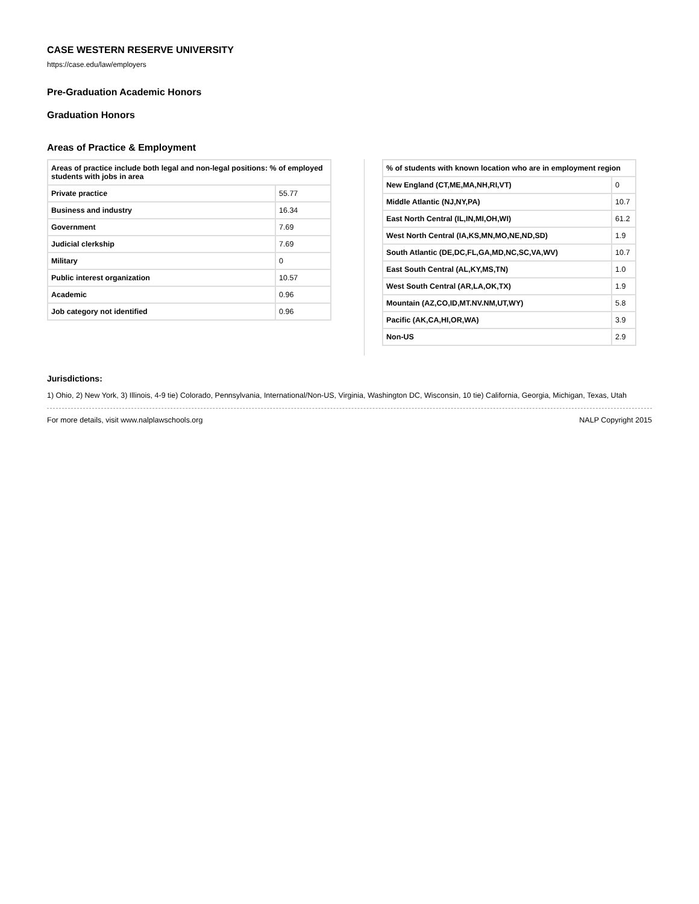CASE WESTERN RESERVE UNIVERSITY
https://case.edu/law/employers
Pre-Graduation Academic Honors
Graduation Honors
Areas of Practice & Employment
| Areas of practice include both legal and non-legal positions: % of employed students with jobs in area | |
| --- | --- |
| Private practice | 55.77 |
| Business and industry | 16.34 |
| Government | 7.69 |
| Judicial clerkship | 7.69 |
| Military | 0 |
| Public interest organization | 10.57 |
| Academic | 0.96 |
| Job category not identified | 0.96 |
| % of students with known location who are in employment region | |
| --- | --- |
| New England (CT,ME,MA,NH,RI,VT) | 0 |
| Middle Atlantic (NJ,NY,PA) | 10.7 |
| East North Central (IL,IN,MI,OH,WI) | 61.2 |
| West North Central (IA,KS,MN,MO,NE,ND,SD) | 1.9 |
| South Atlantic (DE,DC,FL,GA,MD,NC,SC,VA,WV) | 10.7 |
| East South Central (AL,KY,MS,TN) | 1.0 |
| West South Central (AR,LA,OK,TX) | 1.9 |
| Mountain (AZ,CO,ID,MT.NV.NM,UT,WY) | 5.8 |
| Pacific (AK,CA,HI,OR,WA) | 3.9 |
| Non-US | 2.9 |
Jurisdictions:
1) Ohio, 2) New York, 3) Illinois, 4-9 tie) Colorado, Pennsylvania, International/Non-US, Virginia, Washington DC, Wisconsin, 10 tie) California, Georgia, Michigan, Texas, Utah
For more details, visit www.nalplawschools.org NALP Copyright 2015